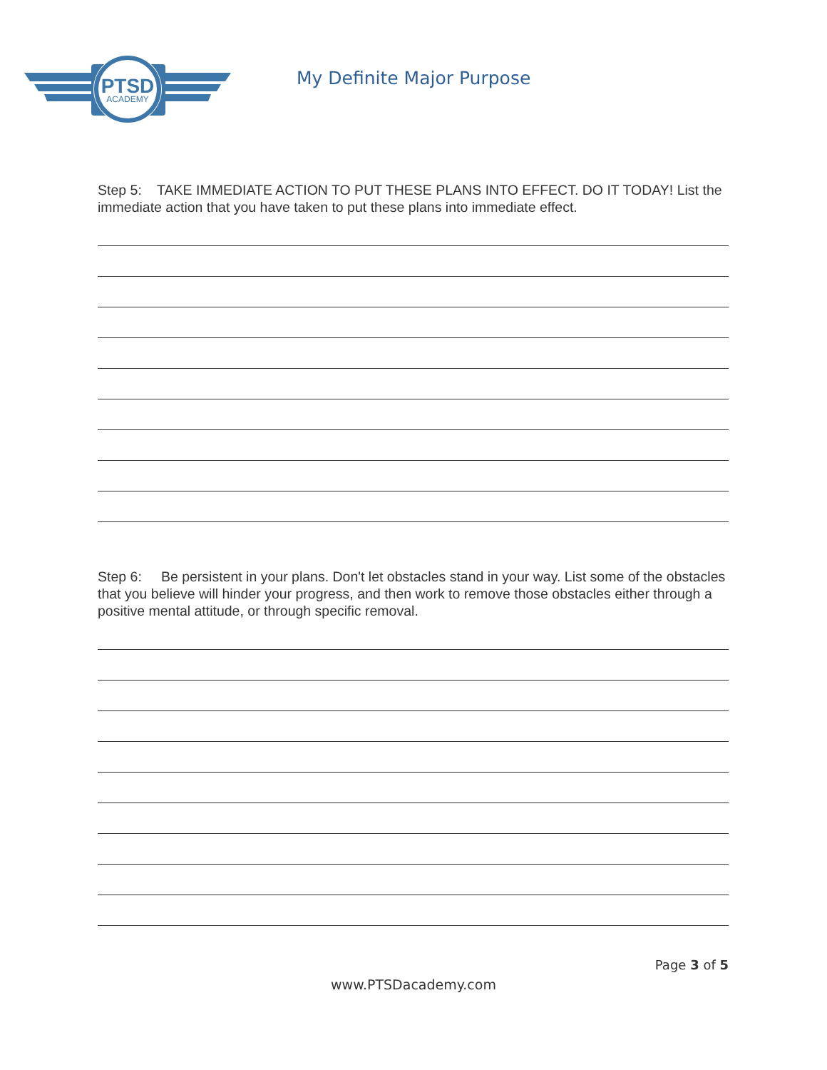PTSD
ACADEMY
My Definite Major Purpose
Step 5: TAKE IMMEDIATE ACTION TO PUT THESE PLANS INTO EFFECT. DO IT TODAY! List the immediate action that you have taken to put these plans into immediate effect.
Step 6: Be persistent in your plans. Don't let obstacles stand in your way. List some of the obstacles that you believe will hinder your progress, and then work to remove those obstacles either through a positive mental attitude, or through specific removal.
Page 3 of 5
www.PTSDacademy.com